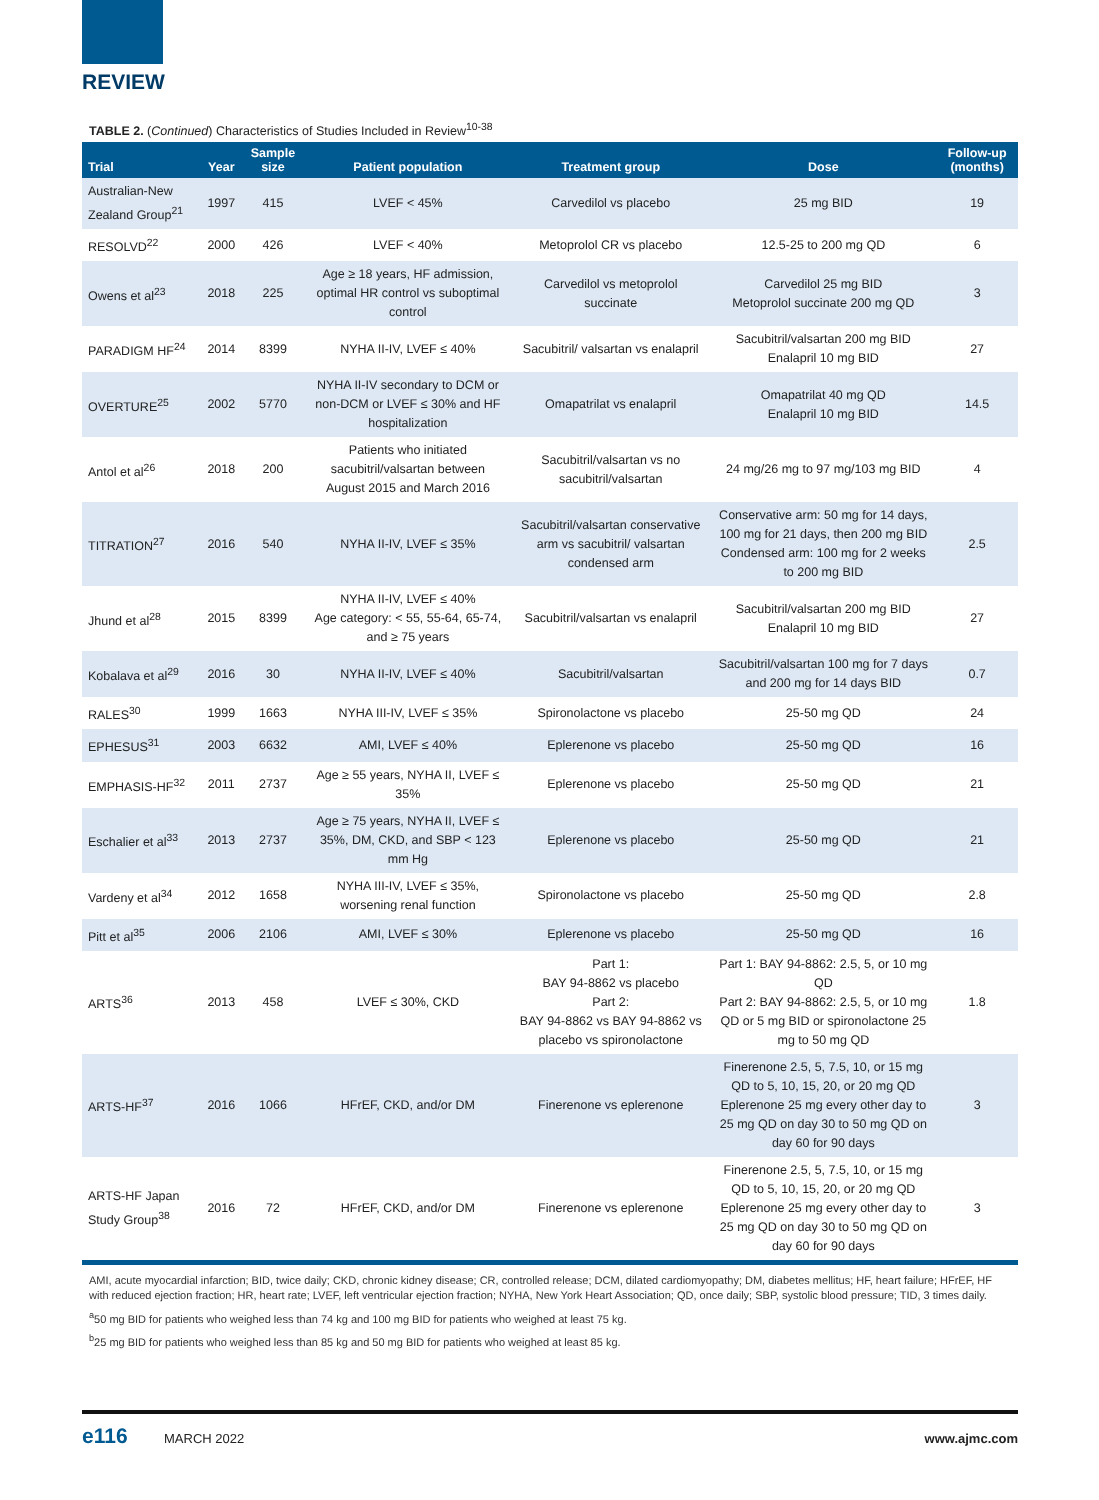REVIEW
TABLE 2. (Continued) Characteristics of Studies Included in Review<sup>10-38</sup>
| Trial | Year | Sample size | Patient population | Treatment group | Dose | Follow-up (months) |
| --- | --- | --- | --- | --- | --- | --- |
| Australian-New Zealand Group<sup>21</sup> | 1997 | 415 | LVEF < 45% | Carvedilol vs placebo | 25 mg BID | 19 |
| RESOLVD<sup>22</sup> | 2000 | 426 | LVEF < 40% | Metoprolol CR vs placebo | 12.5-25 to 200 mg QD | 6 |
| Owens et al<sup>23</sup> | 2018 | 225 | Age ≥ 18 years, HF admission, optimal HR control vs suboptimal control | Carvedilol vs metoprolol succinate | Carvedilol 25 mg BID Metoprolol succinate 200 mg QD | 3 |
| PARADIGM HF<sup>24</sup> | 2014 | 8399 | NYHA II-IV, LVEF ≤ 40% | Sacubitril/ valsartan vs enalapril | Sacubitril/valsartan 200 mg BID Enalapril 10 mg BID | 27 |
| OVERTURE<sup>25</sup> | 2002 | 5770 | NYHA II-IV secondary to DCM or non-DCM or LVEF ≤ 30% and HF hospitalization | Omapatrilat vs enalapril | Omapatrilat 40 mg QD Enalapril 10 mg BID | 14.5 |
| Antol et al<sup>26</sup> | 2018 | 200 | Patients who initiated sacubitril/valsartan between August 2015 and March 2016 | Sacubitril/valsartan vs no sacubitril/valsartan | 24 mg/26 mg to 97 mg/103 mg BID | 4 |
| TITRATION<sup>27</sup> | 2016 | 540 | NYHA II-IV, LVEF ≤ 35% | Sacubitril/valsartan conservative arm vs sacubitril/ valsartan condensed arm | Conservative arm: 50 mg for 14 days, 100 mg for 21 days, then 200 mg BID Condensed arm: 100 mg for 2 weeks to 200 mg BID | 2.5 |
| Jhund et al<sup>28</sup> | 2015 | 8399 | NYHA II-IV, LVEF ≤ 40% Age category: < 55, 55-64, 65-74, and ≥ 75 years | Sacubitril/valsartan vs enalapril | Sacubitril/valsartan 200 mg BID Enalapril 10 mg BID | 27 |
| Kobalava et al<sup>29</sup> | 2016 | 30 | NYHA II-IV, LVEF ≤ 40% | Sacubitril/valsartan | Sacubitril/valsartan 100 mg for 7 days and 200 mg for 14 days BID | 0.7 |
| RALES<sup>30</sup> | 1999 | 1663 | NYHA III-IV, LVEF ≤ 35% | Spironolactone vs placebo | 25-50 mg QD | 24 |
| EPHESUS<sup>31</sup> | 2003 | 6632 | AMI, LVEF ≤ 40% | Eplerenone vs placebo | 25-50 mg QD | 16 |
| EMPHASIS-HF<sup>32</sup> | 2011 | 2737 | Age ≥ 55 years, NYHA II, LVEF ≤ 35% | Eplerenone vs placebo | 25-50 mg QD | 21 |
| Eschalier et al<sup>33</sup> | 2013 | 2737 | Age ≥ 75 years, NYHA II, LVEF ≤ 35%, DM, CKD, and SBP < 123 mm Hg | Eplerenone vs placebo | 25-50 mg QD | 21 |
| Vardeny et al<sup>34</sup> | 2012 | 1658 | NYHA III-IV, LVEF ≤ 35%, worsening renal function | Spironolactone vs placebo | 25-50 mg QD | 2.8 |
| Pitt et al<sup>35</sup> | 2006 | 2106 | AMI, LVEF ≤ 30% | Eplerenone vs placebo | 25-50 mg QD | 16 |
| ARTS<sup>36</sup> | 2013 | 458 | LVEF ≤ 30%, CKD | Part 1: BAY 94-8862 vs placebo Part 2: BAY 94-8862 vs BAY 94-8862 vs placebo vs spironolactone | Part 1: BAY 94-8862: 2.5, 5, or 10 mg QD Part 2: BAY 94-8862: 2.5, 5, or 10 mg QD or 5 mg BID or spironolactone 25 mg to 50 mg QD | 1.8 |
| ARTS-HF<sup>37</sup> | 2016 | 1066 | HFrEF, CKD, and/or DM | Finerenone vs eplerenone | Finerenone 2.5, 5, 7.5, 10, or 15 mg QD to 5, 10, 15, 20, or 20 mg QD Eplerenone 25 mg every other day to 25 mg QD on day 30 to 50 mg QD on day 60 for 90 days | 3 |
| ARTS-HF Japan Study Group<sup>38</sup> | 2016 | 72 | HFrEF, CKD, and/or DM | Finerenone vs eplerenone | Finerenone 2.5, 5, 7.5, 10, or 15 mg QD to 5, 10, 15, 20, or 20 mg QD Eplerenone 25 mg every other day to 25 mg QD on day 30 to 50 mg QD on day 60 for 90 days | 3 |
AMI, acute myocardial infarction; BID, twice daily; CKD, chronic kidney disease; CR, controlled release; DCM, dilated cardiomyopathy; DM, diabetes mellitus; HF, heart failure; HFrEF, HF with reduced ejection fraction; HR, heart rate; LVEF, left ventricular ejection fraction; NYHA, New York Heart Association; QD, once daily; SBP, systolic blood pressure; TID, 3 times daily.
<sup>a</sup> 50 mg BID for patients who weighed less than 74 kg and 100 mg BID for patients who weighed at least 75 kg.
<sup>b</sup> 25 mg BID for patients who weighed less than 85 kg and 50 mg BID for patients who weighed at least 85 kg.
e116 MARCH 2022 www.ajmc.com